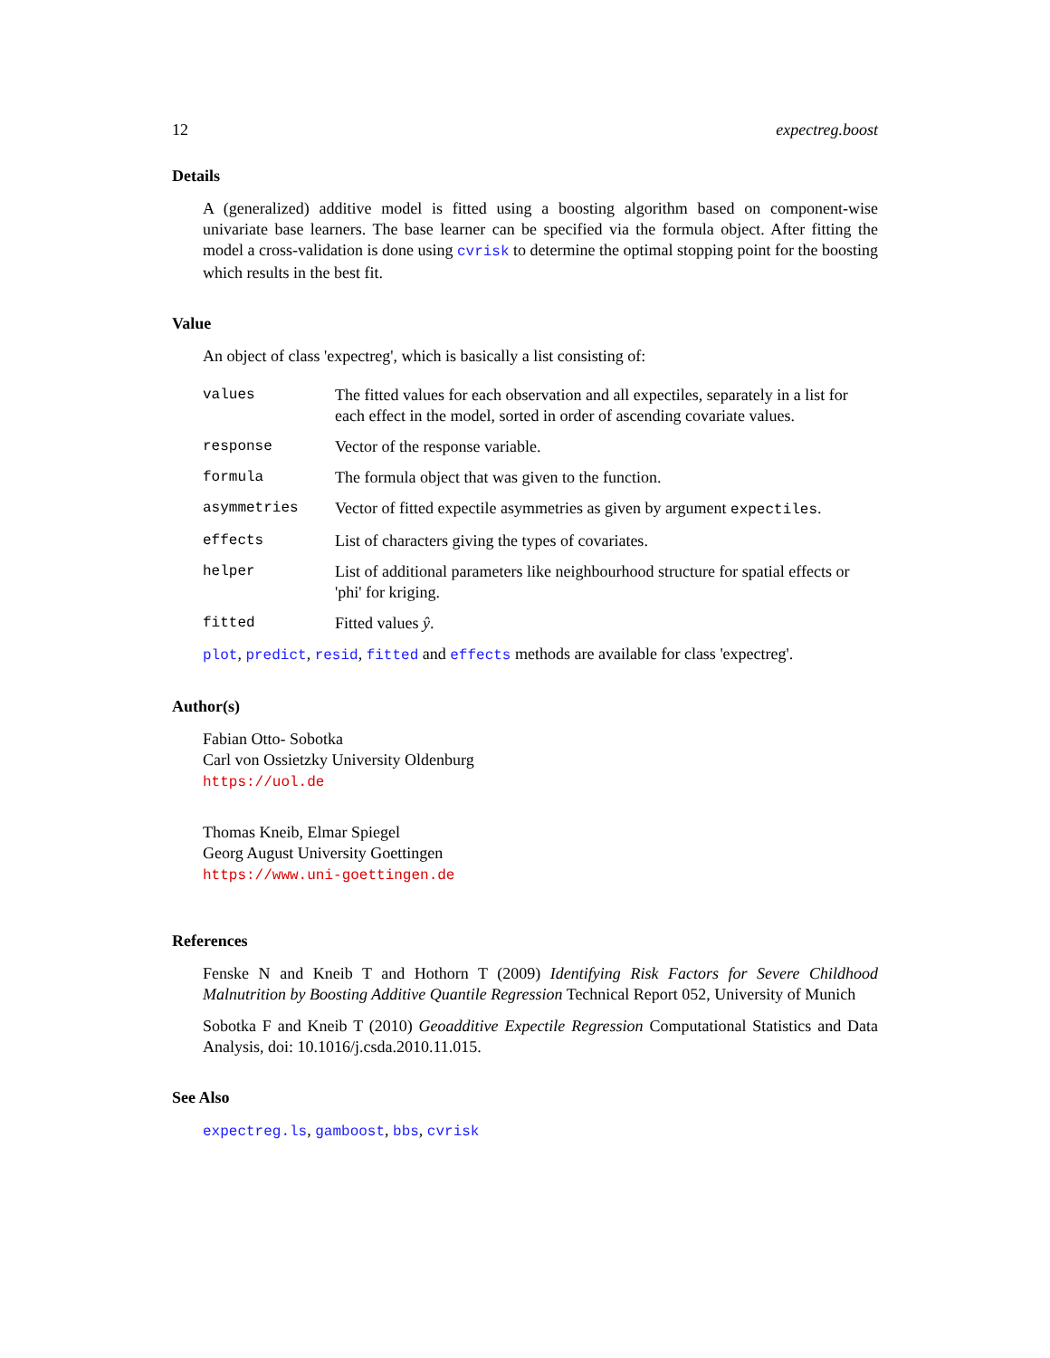12 expectreg.boost
Details
A (generalized) additive model is fitted using a boosting algorithm based on component-wise univariate base learners. The base learner can be specified via the formula object. After fitting the model a cross-validation is done using cvrisk to determine the optimal stopping point for the boosting which results in the best fit.
Value
An object of class 'expectreg', which is basically a list consisting of:
| values | The fitted values for each observation and all expectiles, separately in a list for each effect in the model, sorted in order of ascending covariate values. |
| response | Vector of the response variable. |
| formula | The formula object that was given to the function. |
| asymmetries | Vector of fitted expectile asymmetries as given by argument expectiles . |
| effects | List of characters giving the types of covariates. |
| helper | List of additional parameters like neighbourhood structure for spatial effects or 'phi' for kriging. |
| fitted | Fitted values ŷ . |
plot, predict, resid, fitted and effects methods are available for class 'expectreg'.
Author(s)
Fabian Otto- Sobotka
Carl von Ossietzky University Oldenburg
https://uol.de
Thomas Kneib, Elmar Spiegel
Georg August University Goettingen
https://www.uni-goettingen.de
References
Fenske N and Kneib T and Hothorn T (2009) Identifying Risk Factors for Severe Childhood Malnutrition by Boosting Additive Quantile Regression Technical Report 052, University of Munich
Sobotka F and Kneib T (2010) Geoadditive Expectile Regression Computational Statistics and Data Analysis, doi: 10.1016/j.csda.2010.11.015.
See Also
expectreg.ls, gamboost, bbs, cvrisk